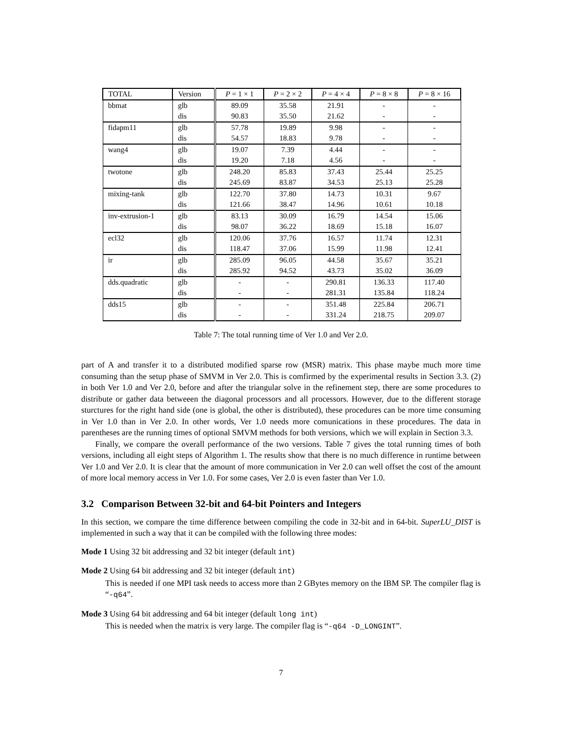| TOTAL | Version | P = 1 × 1 | P = 2 × 2 | P = 4 × 4 | P = 8 × 8 | P = 8 × 16 |
| --- | --- | --- | --- | --- | --- | --- |
| bbmat | glb | 89.09 | 35.58 | 21.91 | - | - |
| | dis | 90.83 | 35.50 | 21.62 | - | - |
| fidapm11 | glb | 57.78 | 19.89 | 9.98 | - | - |
| | dis | 54.57 | 18.83 | 9.78 | - | - |
| wang4 | glb | 19.07 | 7.39 | 4.44 | - | - |
| | dis | 19.20 | 7.18 | 4.56 | - | - |
| twotone | glb | 248.20 | 85.83 | 37.43 | 25.44 | 25.25 |
| | dis | 245.69 | 83.87 | 34.53 | 25.13 | 25.28 |
| mixing-tank | glb | 122.70 | 37.80 | 14.73 | 10.31 | 9.67 |
| | dis | 121.66 | 38.47 | 14.96 | 10.61 | 10.18 |
| inv-extrusion-1 | glb | 83.13 | 30.09 | 16.79 | 14.54 | 15.06 |
| | dis | 98.07 | 36.22 | 18.69 | 15.18 | 16.07 |
| ecl32 | glb | 120.06 | 37.76 | 16.57 | 11.74 | 12.31 |
| | dis | 118.47 | 37.06 | 15.99 | 11.98 | 12.41 |
| ir | glb | 285.09 | 96.05 | 44.58 | 35.67 | 35.21 |
| | dis | 285.92 | 94.52 | 43.73 | 35.02 | 36.09 |
| dds.quadratic | glb | - | - | 290.81 | 136.33 | 117.40 |
| | dis | - | - | 281.31 | 135.84 | 118.24 |
| dds15 | glb | - | - | 351.48 | 225.84 | 206.71 |
| | dis | - | - | 331.24 | 218.75 | 209.07 |
Table 7: The total running time of Ver 1.0 and Ver 2.0.
part of A and transfer it to a distributed modified sparse row (MSR) matrix. This phase maybe much more time consuming than the setup phase of SMVM in Ver 2.0. This is comfirmed by the experimental results in Section 3.3. (2) in both Ver 1.0 and Ver 2.0, before and after the triangular solve in the refinement step, there are some procedures to distribute or gather data betweeen the diagonal processors and all processors. However, due to the different storage sturctures for the right hand side (one is global, the other is distributed), these procedures can be more time consuming in Ver 1.0 than in Ver 2.0. In other words, Ver 1.0 needs more comunications in these procedures. The data in parentheses are the running times of optional SMVM methods for both versions, which we will explain in Section 3.3.
Finally, we compare the overall performance of the two versions. Table 7 gives the total running times of both versions, including all eight steps of Algorithm 1. The results show that there is no much difference in runtime between Ver 1.0 and Ver 2.0. It is clear that the amount of more communication in Ver 2.0 can well offset the cost of the amount of more local memory access in Ver 1.0. For some cases, Ver 2.0 is even faster than Ver 1.0.
3.2 Comparison Between 32-bit and 64-bit Pointers and Integers
In this section, we compare the time difference between compiling the code in 32-bit and in 64-bit. SuperLU_DIST is implemented in such a way that it can be compiled with the following three modes:
Mode 1 Using 32 bit addressing and 32 bit integer (default int)
Mode 2 Using 64 bit addressing and 32 bit integer (default int)
This is needed if one MPI task needs to access more than 2 GBytes memory on the IBM SP. The compiler flag is “-q64”.
Mode 3 Using 64 bit addressing and 64 bit integer (default long int)
This is needed when the matrix is very large. The compiler flag is “-q64 -D_LONGINT”.
7